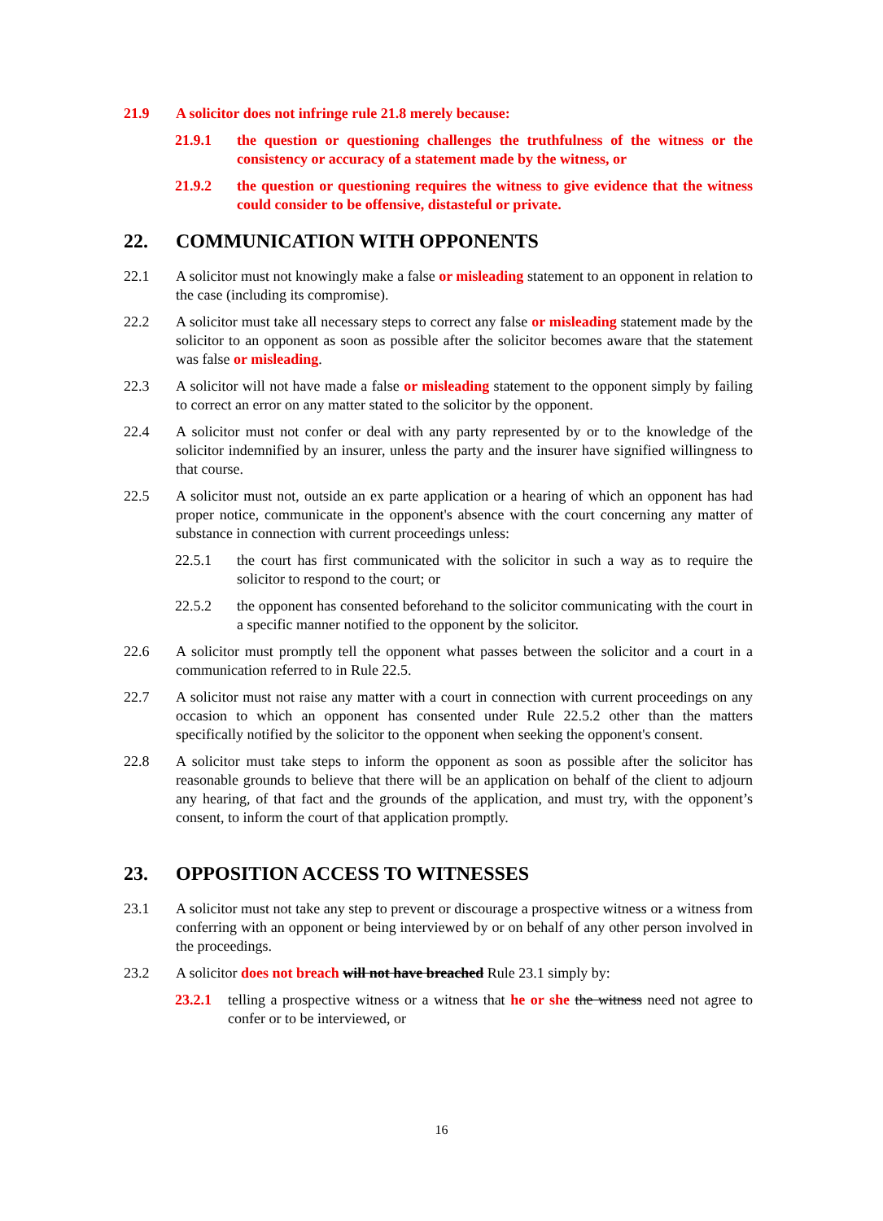21.9 A solicitor does not infringe rule 21.8 merely because:
21.9.1 the question or questioning challenges the truthfulness of the witness or the consistency or accuracy of a statement made by the witness, or
21.9.2 the question or questioning requires the witness to give evidence that the witness could consider to be offensive, distasteful or private.
22. COMMUNICATION WITH OPPONENTS
22.1 A solicitor must not knowingly make a false or misleading statement to an opponent in relation to the case (including its compromise).
22.2 A solicitor must take all necessary steps to correct any false or misleading statement made by the solicitor to an opponent as soon as possible after the solicitor becomes aware that the statement was false or misleading.
22.3 A solicitor will not have made a false or misleading statement to the opponent simply by failing to correct an error on any matter stated to the solicitor by the opponent.
22.4 A solicitor must not confer or deal with any party represented by or to the knowledge of the solicitor indemnified by an insurer, unless the party and the insurer have signified willingness to that course.
22.5 A solicitor must not, outside an ex parte application or a hearing of which an opponent has had proper notice, communicate in the opponent's absence with the court concerning any matter of substance in connection with current proceedings unless:
22.5.1 the court has first communicated with the solicitor in such a way as to require the solicitor to respond to the court; or
22.5.2 the opponent has consented beforehand to the solicitor communicating with the court in a specific manner notified to the opponent by the solicitor.
22.6 A solicitor must promptly tell the opponent what passes between the solicitor and a court in a communication referred to in Rule 22.5.
22.7 A solicitor must not raise any matter with a court in connection with current proceedings on any occasion to which an opponent has consented under Rule 22.5.2 other than the matters specifically notified by the solicitor to the opponent when seeking the opponent's consent.
22.8 A solicitor must take steps to inform the opponent as soon as possible after the solicitor has reasonable grounds to believe that there will be an application on behalf of the client to adjourn any hearing, of that fact and the grounds of the application, and must try, with the opponent’s consent, to inform the court of that application promptly.
23. OPPOSITION ACCESS TO WITNESSES
23.1 A solicitor must not take any step to prevent or discourage a prospective witness or a witness from conferring with an opponent or being interviewed by or on behalf of any other person involved in the proceedings.
23.2 A solicitor does not breach will not have breached Rule 23.1 simply by:
23.2.1 telling a prospective witness or a witness that he or she the witness need not agree to confer or to be interviewed, or
16